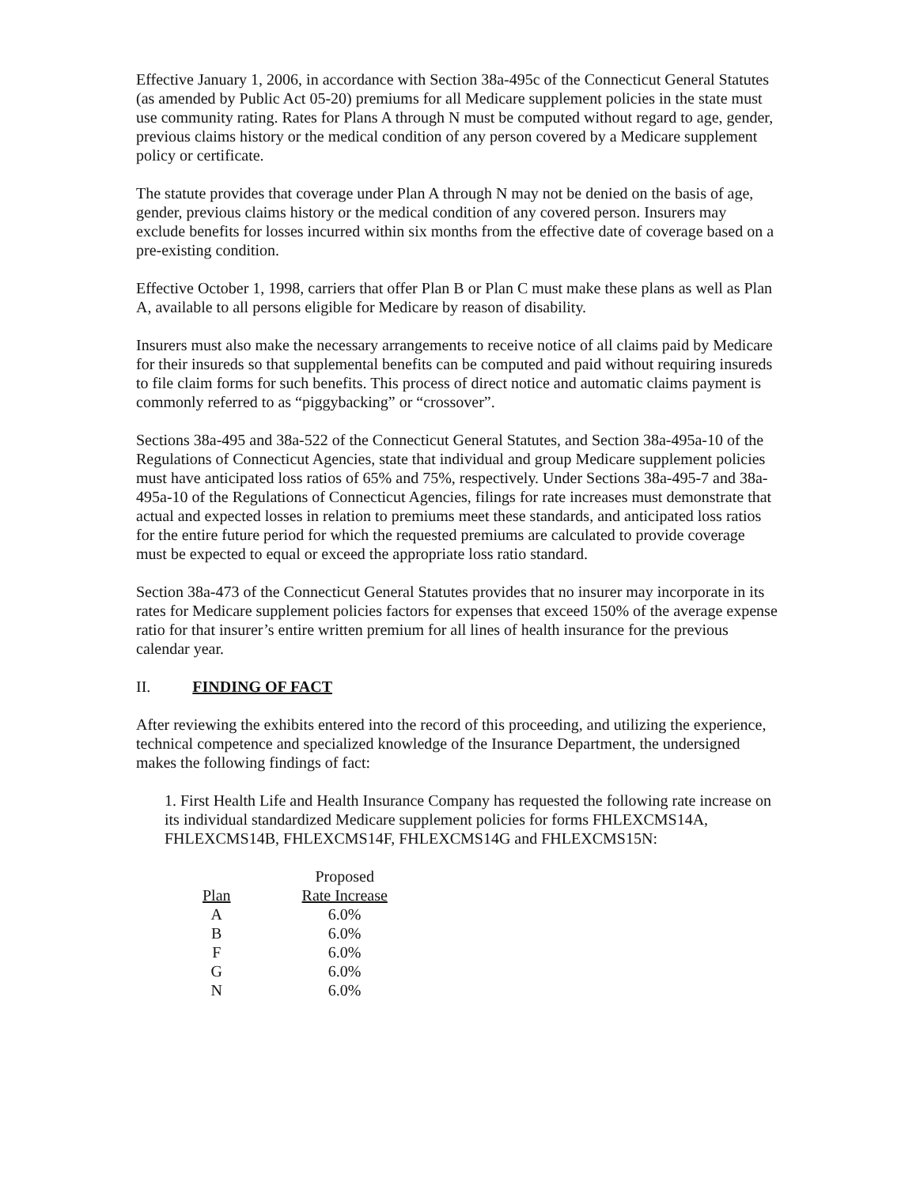Effective January 1, 2006, in accordance with Section 38a-495c of the Connecticut General Statutes (as amended by Public Act 05-20) premiums for all Medicare supplement policies in the state must use community rating. Rates for Plans A through N must be computed without regard to age, gender, previous claims history or the medical condition of any person covered by a Medicare supplement policy or certificate.
The statute provides that coverage under Plan A through N may not be denied on the basis of age, gender, previous claims history or the medical condition of any covered person. Insurers may exclude benefits for losses incurred within six months from the effective date of coverage based on a pre-existing condition.
Effective October 1, 1998, carriers that offer Plan B or Plan C must make these plans as well as Plan A, available to all persons eligible for Medicare by reason of disability.
Insurers must also make the necessary arrangements to receive notice of all claims paid by Medicare for their insureds so that supplemental benefits can be computed and paid without requiring insureds to file claim forms for such benefits. This process of direct notice and automatic claims payment is commonly referred to as “piggybacking” or “crossover”.
Sections 38a-495 and 38a-522 of the Connecticut General Statutes, and Section 38a-495a-10 of the Regulations of Connecticut Agencies, state that individual and group Medicare supplement policies must have anticipated loss ratios of 65% and 75%, respectively. Under Sections 38a-495-7 and 38a-495a-10 of the Regulations of Connecticut Agencies, filings for rate increases must demonstrate that actual and expected losses in relation to premiums meet these standards, and anticipated loss ratios for the entire future period for which the requested premiums are calculated to provide coverage must be expected to equal or exceed the appropriate loss ratio standard.
Section 38a-473 of the Connecticut General Statutes provides that no insurer may incorporate in its rates for Medicare supplement policies factors for expenses that exceed 150% of the average expense ratio for that insurer’s entire written premium for all lines of health insurance for the previous calendar year.
II. FINDING OF FACT
After reviewing the exhibits entered into the record of this proceeding, and utilizing the experience, technical competence and specialized knowledge of the Insurance Department, the undersigned makes the following findings of fact:
1. First Health Life and Health Insurance Company has requested the following rate increase on its individual standardized Medicare supplement policies for forms FHLEXCMS14A, FHLEXCMS14B, FHLEXCMS14F, FHLEXCMS14G and FHLEXCMS15N:
| | Proposed |
| --- | --- |
| Plan | Rate Increase |
| A | 6.0% |
| B | 6.0% |
| F | 6.0% |
| G | 6.0% |
| N | 6.0% |